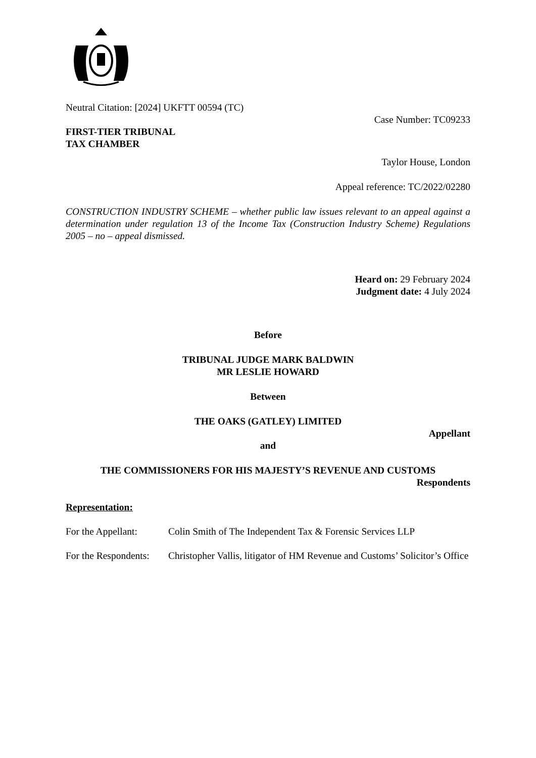Neutral Citation: [2024] UKFTT 00594 (TC)
Case Number: TC09233
FIRST-TIER TRIBUNAL
TAX CHAMBER
Taylor House, London
Appeal reference: TC/2022/02280
CONSTRUCTION INDUSTRY SCHEME – whether public law issues relevant to an appeal against a determination under regulation 13 of the Income Tax (Construction Industry Scheme) Regulations 2005 – no – appeal dismissed.
Heard on: 29 February 2024
Judgment date: 4 July 2024
Before
TRIBUNAL JUDGE MARK BALDWIN
MR LESLIE HOWARD
Between
THE OAKS (GATLEY) LIMITED
Appellant
and
THE COMMISSIONERS FOR HIS MAJESTY’S REVENUE AND CUSTOMS
Respondents
Representation:
For the Appellant:
Colin Smith of The Independent Tax & Forensic Services LLP
For the Respondents:
Christopher Vallis, litigator of HM Revenue and Customs’ Solicitor’s Office